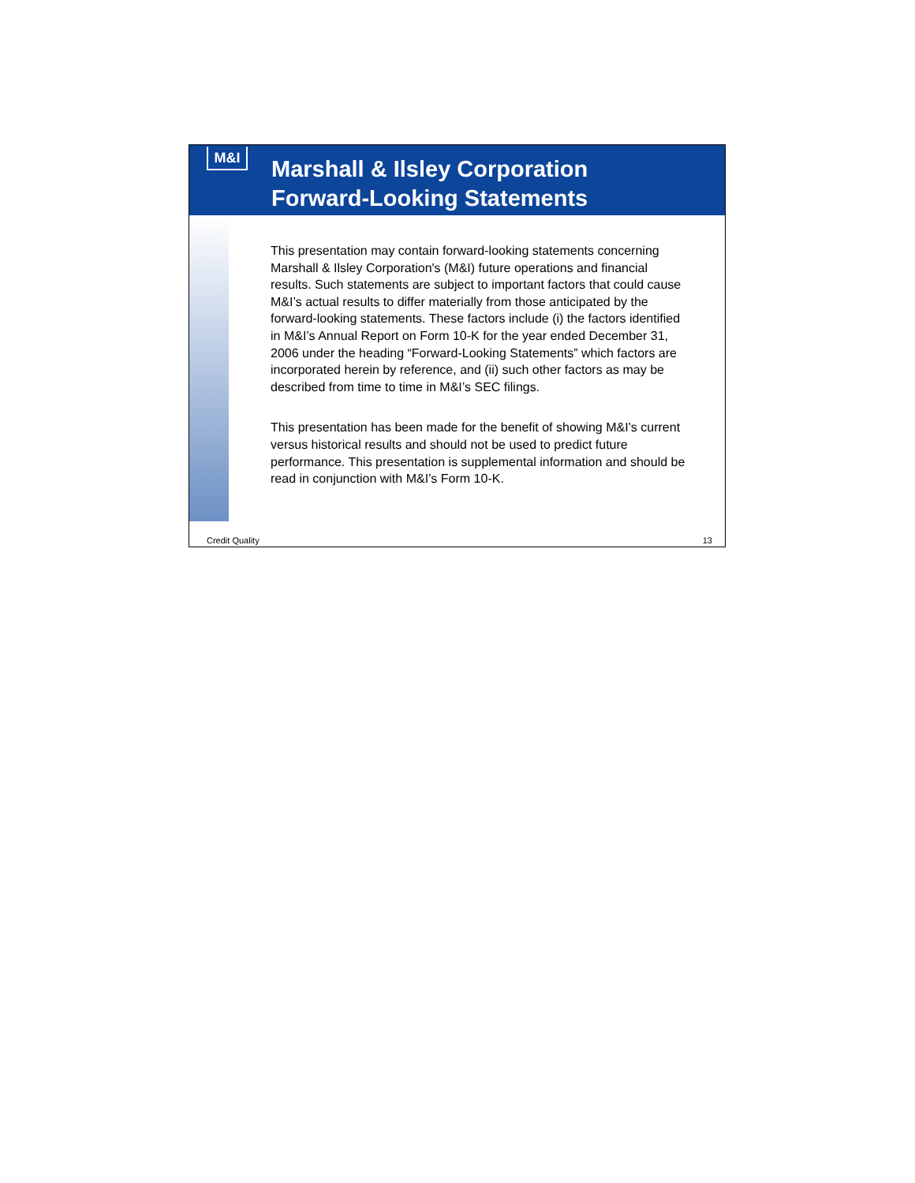M&I
Marshall & Ilsley Corporation
Forward-Looking Statements
This presentation may contain forward-looking statements concerning Marshall & Ilsley Corporation's (M&I) future operations and financial results. Such statements are subject to important factors that could cause M&I’s actual results to differ materially from those anticipated by the forward-looking statements. These factors include (i) the factors identified in M&I’s Annual Report on Form 10-K for the year ended December 31, 2006 under the heading “Forward-Looking Statements” which factors are incorporated herein by reference, and (ii) such other factors as may be described from time to time in M&I’s SEC filings.
This presentation has been made for the benefit of showing M&I’s current versus historical results and should not be used to predict future performance. This presentation is supplemental information and should be read in conjunction with M&I’s Form 10-K.
Credit Quality 13